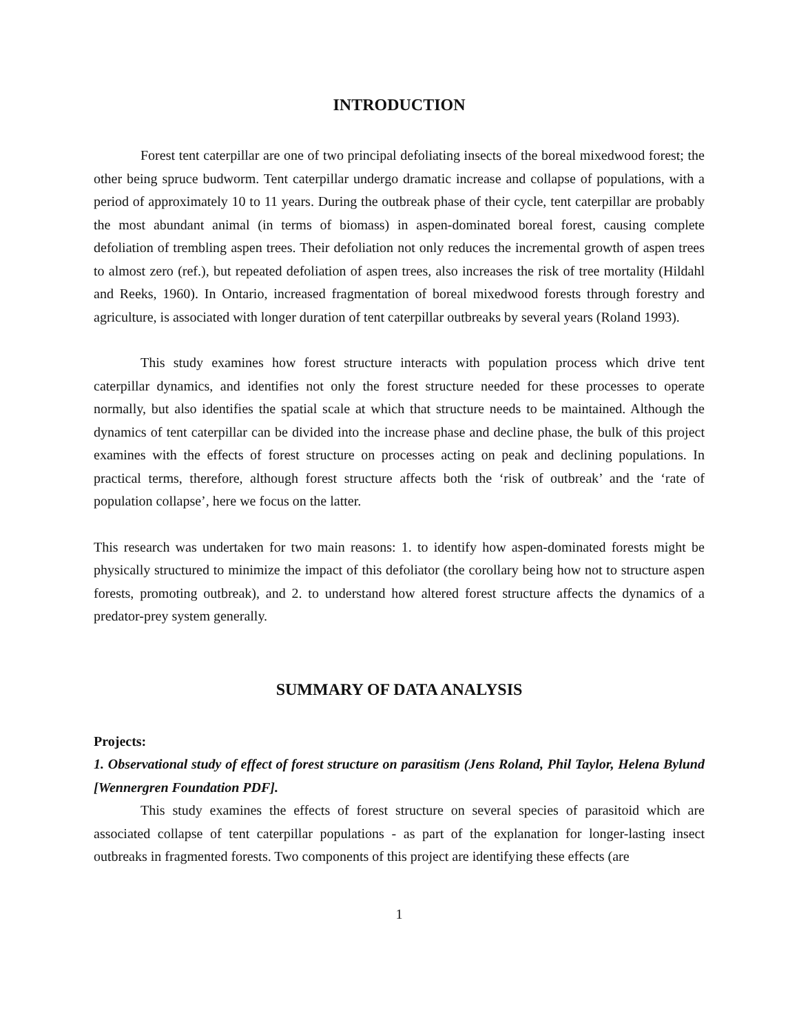INTRODUCTION
Forest tent caterpillar are one of two principal defoliating insects of the boreal mixedwood forest; the other being spruce budworm. Tent caterpillar undergo dramatic increase and collapse of populations, with a period of approximately 10 to 11 years. During the outbreak phase of their cycle, tent caterpillar are probably the most abundant animal (in terms of biomass) in aspen-dominated boreal forest, causing complete defoliation of trembling aspen trees. Their defoliation not only reduces the incremental growth of aspen trees to almost zero (ref.), but repeated defoliation of aspen trees, also increases the risk of tree mortality (Hildahl and Reeks, 1960). In Ontario, increased fragmentation of boreal mixedwood forests through forestry and agriculture, is associated with longer duration of tent caterpillar outbreaks by several years (Roland 1993).
This study examines how forest structure interacts with population process which drive tent caterpillar dynamics, and identifies not only the forest structure needed for these processes to operate normally, but also identifies the spatial scale at which that structure needs to be maintained. Although the dynamics of tent caterpillar can be divided into the increase phase and decline phase, the bulk of this project examines with the effects of forest structure on processes acting on peak and declining populations. In practical terms, therefore, although forest structure affects both the ‘risk of outbreak’ and the ‘rate of population collapse’, here we focus on the latter.
This research was undertaken for two main reasons: 1. to identify how aspen-dominated forests might be physically structured to minimize the impact of this defoliator (the corollary being how not to structure aspen forests, promoting outbreak), and 2. to understand how altered forest structure affects the dynamics of a predator-prey system generally.
SUMMARY OF DATA ANALYSIS
Projects:
1. Observational study of effect of forest structure on parasitism (Jens Roland, Phil Taylor, Helena Bylund [Wennergren Foundation PDF].
This study examines the effects of forest structure on several species of parasitoid which are associated collapse of tent caterpillar populations - as part of the explanation for longer-lasting insect outbreaks in fragmented forests. Two components of this project are identifying these effects (are
1